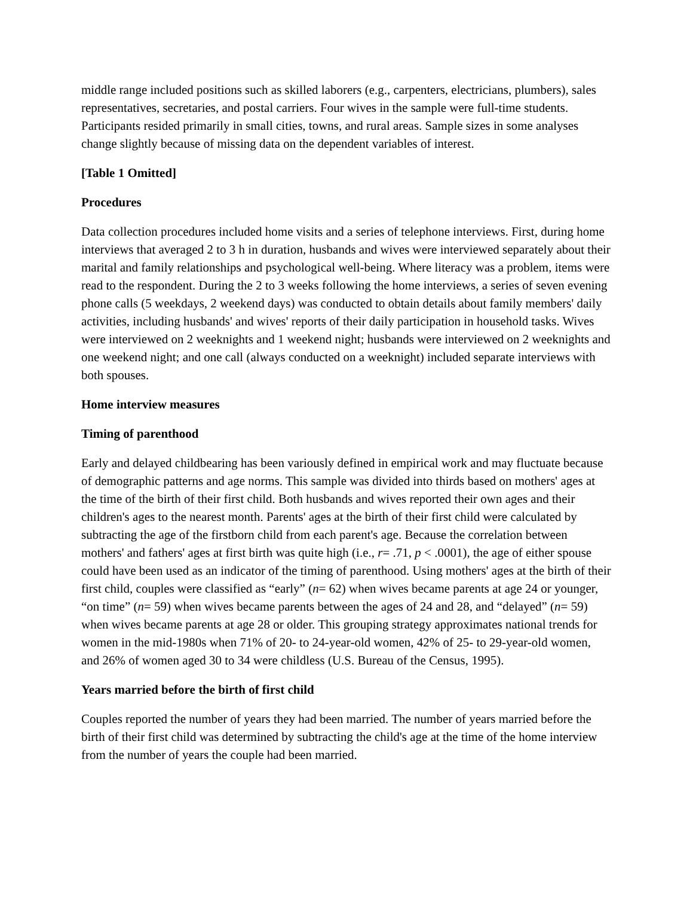middle range included positions such as skilled laborers (e.g., carpenters, electricians, plumbers), sales representatives, secretaries, and postal carriers. Four wives in the sample were full-time students. Participants resided primarily in small cities, towns, and rural areas. Sample sizes in some analyses change slightly because of missing data on the dependent variables of interest.
[Table 1 Omitted]
Procedures
Data collection procedures included home visits and a series of telephone interviews. First, during home interviews that averaged 2 to 3 h in duration, husbands and wives were interviewed separately about their marital and family relationships and psychological well-being. Where literacy was a problem, items were read to the respondent. During the 2 to 3 weeks following the home interviews, a series of seven evening phone calls (5 weekdays, 2 weekend days) was conducted to obtain details about family members' daily activities, including husbands' and wives' reports of their daily participation in household tasks. Wives were interviewed on 2 weeknights and 1 weekend night; husbands were interviewed on 2 weeknights and one weekend night; and one call (always conducted on a weeknight) included separate interviews with both spouses.
Home interview measures
Timing of parenthood
Early and delayed childbearing has been variously defined in empirical work and may fluctuate because of demographic patterns and age norms. This sample was divided into thirds based on mothers' ages at the time of the birth of their first child. Both husbands and wives reported their own ages and their children's ages to the nearest month. Parents' ages at the birth of their first child were calculated by subtracting the age of the firstborn child from each parent's age. Because the correlation between mothers' and fathers' ages at first birth was quite high (i.e., r= .71, p < .0001), the age of either spouse could have been used as an indicator of the timing of parenthood. Using mothers' ages at the birth of their first child, couples were classified as “early” (n= 62) when wives became parents at age 24 or younger, “on time” (n= 59) when wives became parents between the ages of 24 and 28, and “delayed” (n= 59) when wives became parents at age 28 or older. This grouping strategy approximates national trends for women in the mid-1980s when 71% of 20- to 24-year-old women, 42% of 25- to 29-year-old women, and 26% of women aged 30 to 34 were childless (U.S. Bureau of the Census, 1995).
Years married before the birth of first child
Couples reported the number of years they had been married. The number of years married before the birth of their first child was determined by subtracting the child's age at the time of the home interview from the number of years the couple had been married.